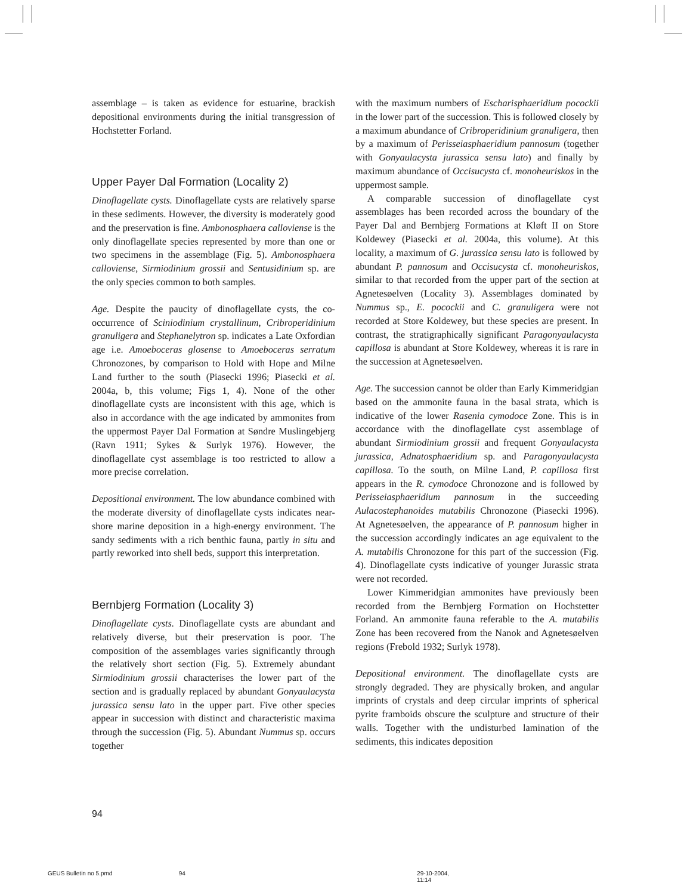assemblage – is taken as evidence for estuarine, brackish depositional environments during the initial transgression of Hochstetter Forland.
Upper Payer Dal Formation (Locality 2)
Dinoflagellate cysts. Dinoflagellate cysts are relatively sparse in these sediments. However, the diversity is moderately good and the preservation is fine. Ambonosphaera calloviense is the only dinoflagellate species represented by more than one or two specimens in the assemblage (Fig. 5). Ambonosphaera calloviense, Sirmiodinium grossii and Sentusidinium sp. are the only species common to both samples.
Age. Despite the paucity of dinoflagellate cysts, the co-occurrence of Sciniodinium crystallinum, Cribroperidinium granuligera and Stephanelytron sp. indicates a Late Oxfordian age i.e. Amoeboceras glosense to Amoeboceras serratum Chronozones, by comparison to Hold with Hope and Milne Land further to the south (Piasecki 1996; Piasecki et al. 2004a, b, this volume; Figs 1, 4). None of the other dinoflagellate cysts are inconsistent with this age, which is also in accordance with the age indicated by ammonites from the uppermost Payer Dal Formation at Søndre Muslingebjerg (Ravn 1911; Sykes & Surlyk 1976). However, the dinoflagellate cyst assemblage is too restricted to allow a more precise correlation.
Depositional environment. The low abundance combined with the moderate diversity of dinoflagellate cysts indicates near-shore marine deposition in a high-energy environment. The sandy sediments with a rich benthic fauna, partly in situ and partly reworked into shell beds, support this interpretation.
Bernbjerg Formation (Locality 3)
Dinoflagellate cysts. Dinoflagellate cysts are abundant and relatively diverse, but their preservation is poor. The composition of the assemblages varies significantly through the relatively short section (Fig. 5). Extremely abundant Sirmiodinium grossii characterises the lower part of the section and is gradually replaced by abundant Gonyaulacysta jurassica sensu lato in the upper part. Five other species appear in succession with distinct and characteristic maxima through the succession (Fig. 5). Abundant Nummus sp. occurs together
with the maximum numbers of Escharisphaeridium pocockii in the lower part of the succession. This is followed closely by a maximum abundance of Cribroperidinium granuligera, then by a maximum of Perisseiasphaeridium pannosum (together with Gonyaulacysta jurassica sensu lato) and finally by maximum abundance of Occisucysta cf. monoheuriskos in the uppermost sample.
A comparable succession of dinoflagellate cyst assemblages has been recorded across the boundary of the Payer Dal and Bernbjerg Formations at Kløft II on Store Koldewey (Piasecki et al. 2004a, this volume). At this locality, a maximum of G. jurassica sensu lato is followed by abundant P. pannosum and Occisucysta cf. monoheuriskos, similar to that recorded from the upper part of the section at Agnetesøelven (Locality 3). Assemblages dominated by Nummus sp., E. pocockii and C. granuligera were not recorded at Store Koldewey, but these species are present. In contrast, the stratigraphically significant Paragonyaulacysta capillosa is abundant at Store Koldewey, whereas it is rare in the succession at Agnetesøelven.
Age. The succession cannot be older than Early Kimmeridgian based on the ammonite fauna in the basal strata, which is indicative of the lower Rasenia cymodoce Zone. This is in accordance with the dinoflagellate cyst assemblage of abundant Sirmiodinium grossii and frequent Gonyaulacysta jurassica, Adnatosphaeridium sp. and Paragonyaulacysta capillosa. To the south, on Milne Land, P. capillosa first appears in the R. cymodoce Chronozone and is followed by Perisseiasphaeridium pannosum in the succeeding Aulacostephanoides mutabilis Chronozone (Piasecki 1996). At Agnetesøelven, the appearance of P. pannosum higher in the succession accordingly indicates an age equivalent to the A. mutabilis Chronozone for this part of the succession (Fig. 4). Dinoflagellate cysts indicative of younger Jurassic strata were not recorded.
Lower Kimmeridgian ammonites have previously been recorded from the Bernbjerg Formation on Hochstetter Forland. An ammonite fauna referable to the A. mutabilis Zone has been recovered from the Nanok and Agnetesøelven regions (Frebold 1932; Surlyk 1978).
Depositional environment. The dinoflagellate cysts are strongly degraded. They are physically broken, and angular imprints of crystals and deep circular imprints of spherical pyrite framboids obscure the sculpture and structure of their walls. Together with the undisturbed lamination of the sediments, this indicates deposition
94
GEUS Bulletin no 5.pmd 94 29-10-2004, 11:14